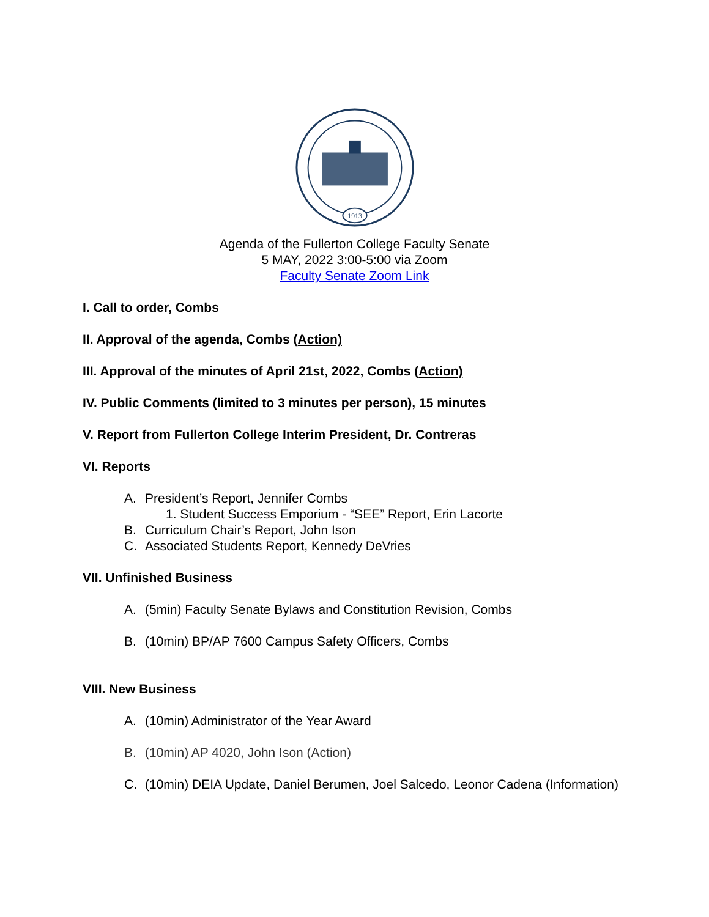1913
Agenda of the Fullerton College Faculty Senate
5 MAY, 2022 3:00-5:00 via Zoom
Faculty Senate Zoom Link
I. Call to order, Combs
II. Approval of the agenda, Combs (Action)
III. Approval of the minutes of April 21st, 2022, Combs (Action)
IV. Public Comments (limited to 3 minutes per person), 15 minutes
V. Report from Fullerton College Interim President, Dr. Contreras
VI. Reports
A. President’s Report, Jennifer Combs
1. Student Success Emporium - “SEE” Report, Erin Lacorte
B. Curriculum Chair’s Report, John Ison
C. Associated Students Report, Kennedy DeVries
VII. Unfinished Business
A. (5min) Faculty Senate Bylaws and Constitution Revision, Combs
B. (10min) BP/AP 7600 Campus Safety Officers, Combs
VIII. New Business
A. (10min) Administrator of the Year Award
B. (10min) AP 4020, John Ison (Action)
C. (10min) DEIA Update, Daniel Berumen, Joel Salcedo, Leonor Cadena (Information)